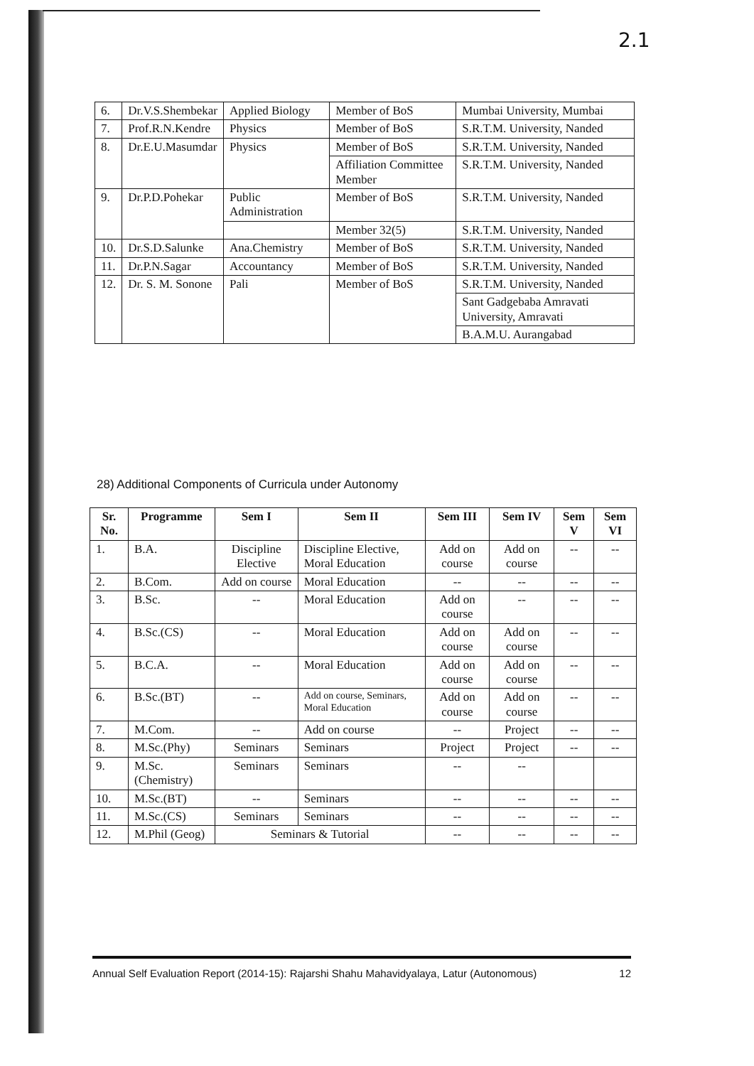2.1
| 6. | Dr.V.S.Shembekar | Applied Biology | Member of BoS | Mumbai University, Mumbai |
| 7. | Prof.R.N.Kendre | Physics | Member of BoS | S.R.T.M. University, Nanded |
| 8. | Dr.E.U.Masumdar | Physics | Member of BoS | S.R.T.M. University, Nanded |
| | | | Affiliation Committee Member | S.R.T.M. University, Nanded |
| 9. | Dr.P.D.Pohekar | Public Administration | Member of BoS | S.R.T.M. University, Nanded |
| | | | Member 32(5) | S.R.T.M. University, Nanded |
| 10. | Dr.S.D.Salunke | Ana.Chemistry | Member of BoS | S.R.T.M. University, Nanded |
| 11. | Dr.P.N.Sagar | Accountancy | Member of BoS | S.R.T.M. University, Nanded |
| 12. | Dr. S. M. Sonone | Pali | Member of BoS | S.R.T.M. University, Nanded |
| | | | | Sant Gadgebaba Amravati University, Amravati |
| | | | | B.A.M.U. Aurangabad |
28) Additional Components of Curricula under Autonomy
| Sr. No. | Programme | Sem I | Sem II | Sem III | Sem IV | Sem V | Sem VI |
| --- | --- | --- | --- | --- | --- | --- | --- |
| 1. | B.A. | Discipline Elective | Discipline Elective, Moral Education | Add on course | Add on course | -- | -- |
| 2. | B.Com. | Add on course | Moral Education | -- | -- | -- | -- |
| 3. | B.Sc. | -- | Moral Education | Add on course | -- | -- | -- |
| 4. | B.Sc.(CS) | -- | Moral Education | Add on course | Add on course | -- | -- |
| 5. | B.C.A. | -- | Moral Education | Add on course | Add on course | -- | -- |
| 6. | B.Sc.(BT) | -- | Add on course, Seminars, Moral Education | Add on course | Add on course | -- | -- |
| 7. | M.Com. | -- | Add on course | -- | Project | -- | -- |
| 8. | M.Sc.(Phy) | Seminars | Seminars | Project | Project | -- | -- |
| 9. | M.Sc.(Chemistry) | Seminars | Seminars | -- | -- | | |
| 10. | M.Sc.(BT) | -- | Seminars | -- | -- | -- | -- |
| 11. | M.Sc.(CS) | Seminars | Seminars | -- | -- | -- | -- |
| 12. | M.Phil (Geog) | Seminars & Tutorial | | -- | -- | -- | -- |
Annual Self Evaluation Report (2014-15): Rajarshi Shahu Mahavidyalaya, Latur (Autonomous) 12